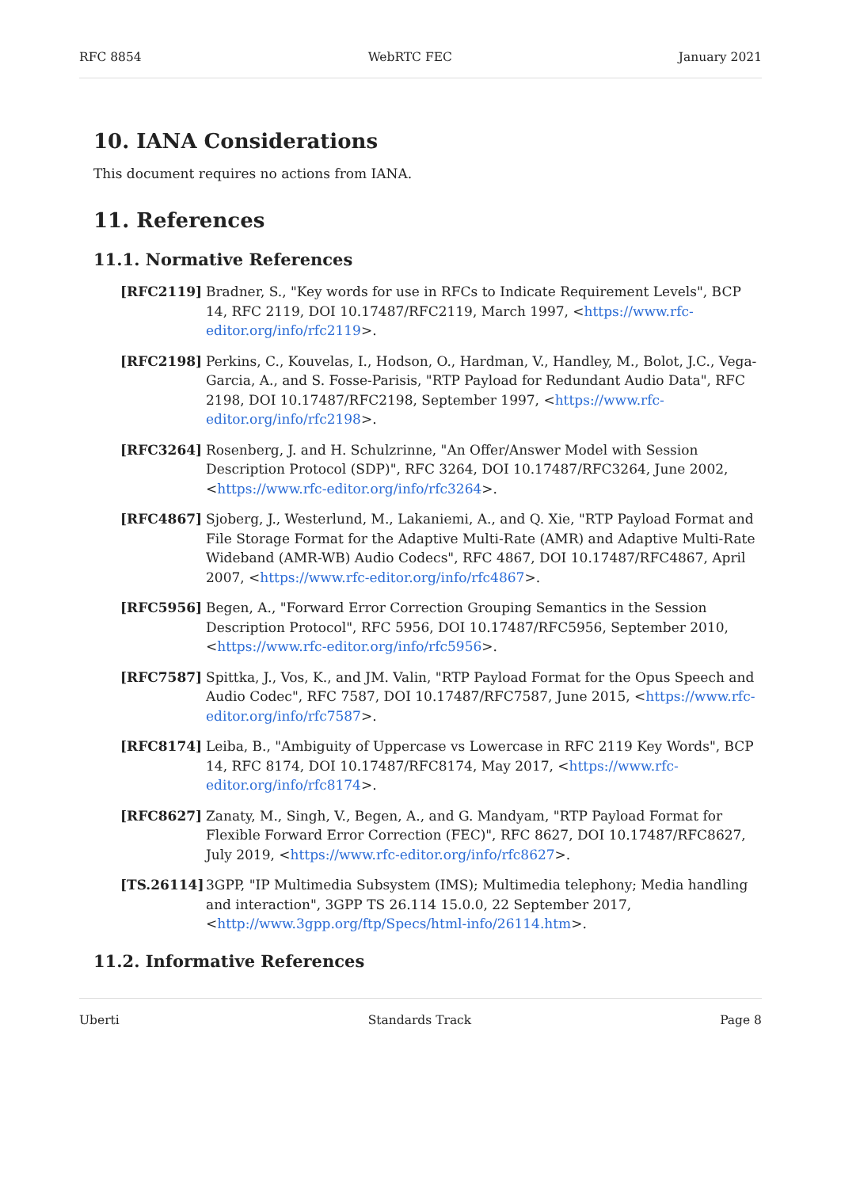RFC 8854 WebRTC FEC January 2021
10. IANA Considerations
This document requires no actions from IANA.
11. References
11.1. Normative References
[RFC2119] Bradner, S., "Key words for use in RFCs to Indicate Requirement Levels", BCP 14, RFC 2119, DOI 10.17487/RFC2119, March 1997, <https://www.rfc-editor.org/info/rfc2119>.
[RFC2198] Perkins, C., Kouvelas, I., Hodson, O., Hardman, V., Handley, M., Bolot, J.C., Vega-Garcia, A., and S. Fosse-Parisis, "RTP Payload for Redundant Audio Data", RFC 2198, DOI 10.17487/RFC2198, September 1997, <https://www.rfc-editor.org/info/rfc2198>.
[RFC3264] Rosenberg, J. and H. Schulzrinne, "An Offer/Answer Model with Session Description Protocol (SDP)", RFC 3264, DOI 10.17487/RFC3264, June 2002, <https://www.rfc-editor.org/info/rfc3264>.
[RFC4867] Sjoberg, J., Westerlund, M., Lakaniemi, A., and Q. Xie, "RTP Payload Format and File Storage Format for the Adaptive Multi-Rate (AMR) and Adaptive Multi-Rate Wideband (AMR-WB) Audio Codecs", RFC 4867, DOI 10.17487/RFC4867, April 2007, <https://www.rfc-editor.org/info/rfc4867>.
[RFC5956] Begen, A., "Forward Error Correction Grouping Semantics in the Session Description Protocol", RFC 5956, DOI 10.17487/RFC5956, September 2010, <https://www.rfc-editor.org/info/rfc5956>.
[RFC7587] Spittka, J., Vos, K., and JM. Valin, "RTP Payload Format for the Opus Speech and Audio Codec", RFC 7587, DOI 10.17487/RFC7587, June 2015, <https://www.rfc-editor.org/info/rfc7587>.
[RFC8174] Leiba, B., "Ambiguity of Uppercase vs Lowercase in RFC 2119 Key Words", BCP 14, RFC 8174, DOI 10.17487/RFC8174, May 2017, <https://www.rfc-editor.org/info/rfc8174>.
[RFC8627] Zanaty, M., Singh, V., Begen, A., and G. Mandyam, "RTP Payload Format for Flexible Forward Error Correction (FEC)", RFC 8627, DOI 10.17487/RFC8627, July 2019, <https://www.rfc-editor.org/info/rfc8627>.
[TS.26114] 3GPP, "IP Multimedia Subsystem (IMS); Multimedia telephony; Media handling and interaction", 3GPP TS 26.114 15.0.0, 22 September 2017, <http://www.3gpp.org/ftp/Specs/html-info/26114.htm>.
11.2. Informative References
Uberti Standards Track Page 8